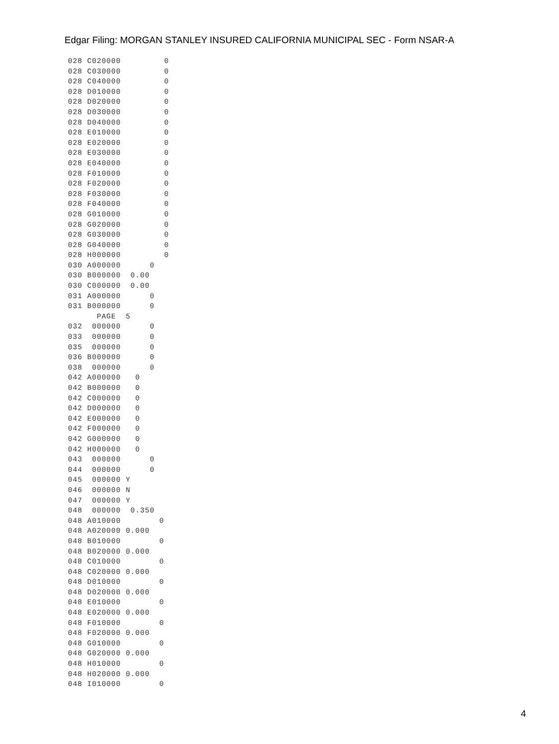Edgar Filing: MORGAN STANLEY INSURED CALIFORNIA MUNICIPAL SEC - Form NSAR-A
028 C020000         0
028 C030000         0
028 C040000         0
028 D010000         0
028 D020000         0
028 D030000         0
028 D040000         0
028 E010000         0
028 E020000         0
028 E030000         0
028 E040000         0
028 F010000         0
028 F020000         0
028 F030000         0
028 F040000         0
028 G010000         0
028 G020000         0
028 G030000         0
028 G040000         0
028 H000000         0
030 A000000      0
030 B000000  0.00
030 C000000  0.00
031 A000000      0
031 B000000      0
      PAGE  5
032  000000      0
033  000000      0
035  000000      0
036 B000000      0
038  000000      0
042 A000000   0
042 B000000   0
042 C000000   0
042 D000000   0
042 E000000   0
042 F000000   0
042 G000000   0
042 H000000   0
043  000000      0
044  000000      0
045  000000 Y
046  000000 N
047  000000 Y
048  000000  0.350
048 A010000        0
048 A020000 0.000
048 B010000        0
048 B020000 0.000
048 C010000        0
048 C020000 0.000
048 D010000        0
048 D020000 0.000
048 E010000        0
048 E020000 0.000
048 F010000        0
048 F020000 0.000
048 G010000        0
048 G020000 0.000
048 H010000        0
048 H020000 0.000
048 I010000        0
4